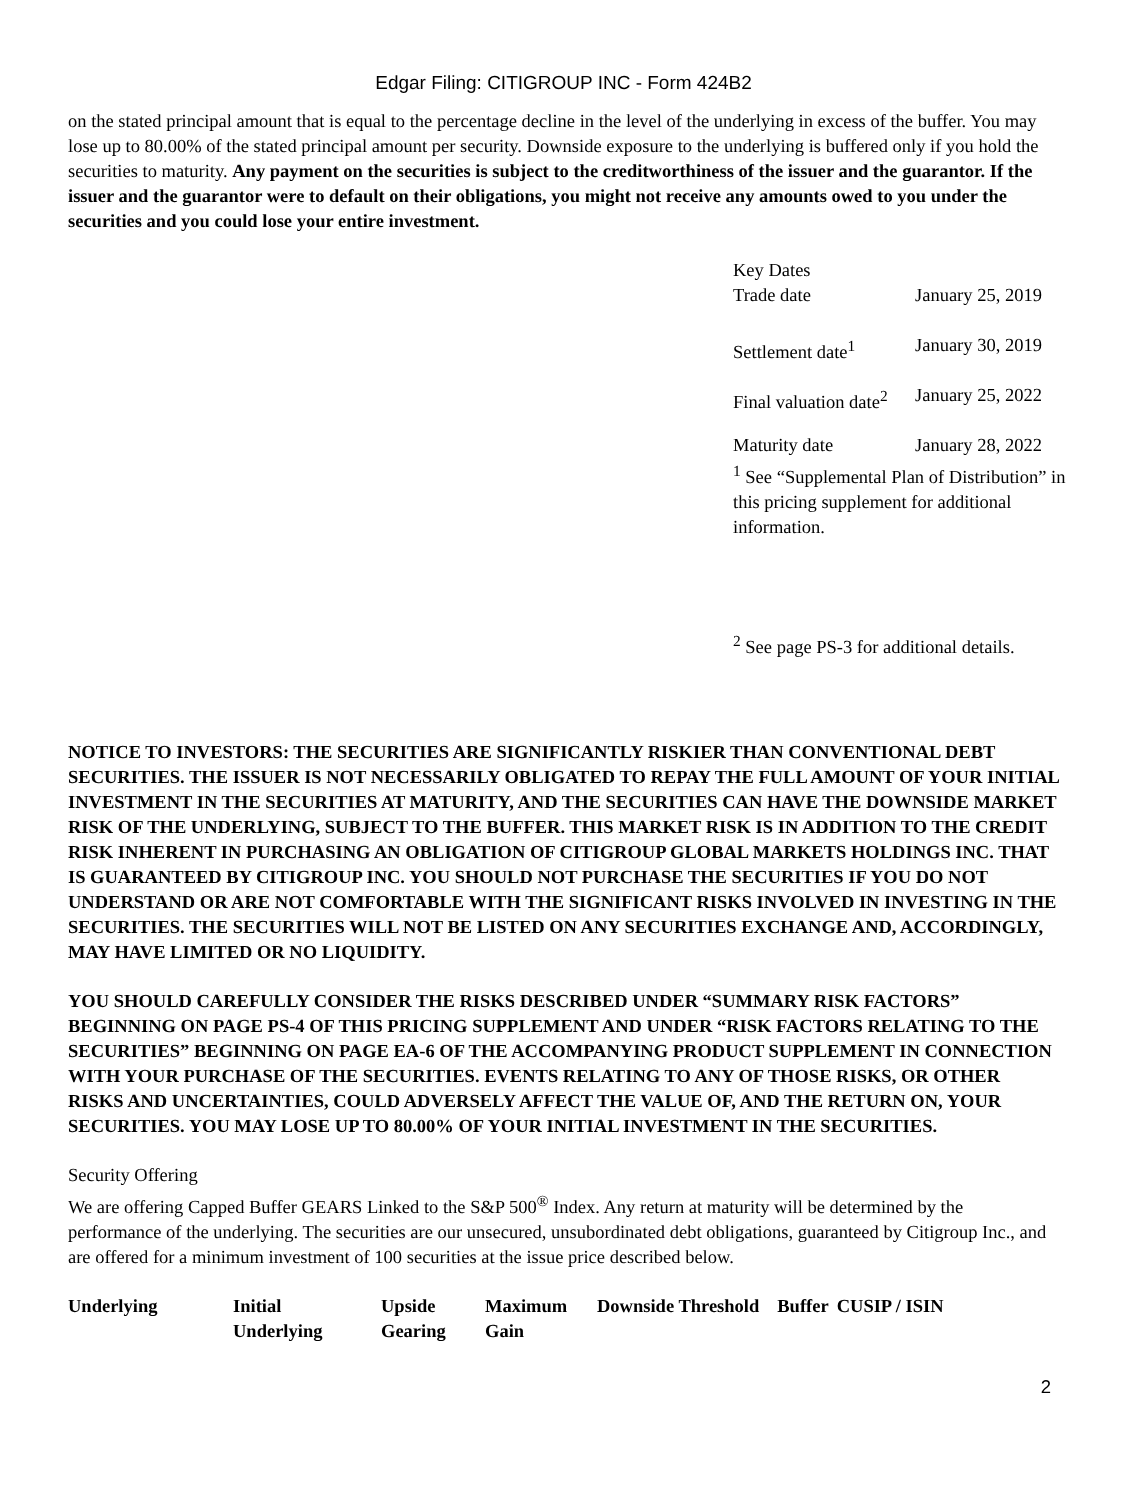Edgar Filing: CITIGROUP INC - Form 424B2
on the stated principal amount that is equal to the percentage decline in the level of the underlying in excess of the buffer. You may lose up to 80.00% of the stated principal amount per security. Downside exposure to the underlying is buffered only if you hold the securities to maturity. Any payment on the securities is subject to the creditworthiness of the issuer and the guarantor. If the issuer and the guarantor were to default on their obligations, you might not receive any amounts owed to you under the securities and you could lose your entire investment.
Key Dates
| Trade date | January 25, 2019 |
| Settlement date<sup>1</sup> | January 30, 2019 |
| Final valuation date<sup>2</sup> | January 25, 2022 |
| Maturity date | January 28, 2022 |
<sup>1</sup> See “Supplemental Plan of Distribution” in this pricing supplement for additional information.
<sup>2</sup> See page PS-3 for additional details.
NOTICE TO INVESTORS: THE SECURITIES ARE SIGNIFICANTLY RISKIER THAN CONVENTIONAL DEBT SECURITIES. THE ISSUER IS NOT NECESSARILY OBLIGATED TO REPAY THE FULL AMOUNT OF YOUR INITIAL INVESTMENT IN THE SECURITIES AT MATURITY, AND THE SECURITIES CAN HAVE THE DOWNSIDE MARKET RISK OF THE UNDERLYING, SUBJECT TO THE BUFFER. THIS MARKET RISK IS IN ADDITION TO THE CREDIT RISK INHERENT IN PURCHASING AN OBLIGATION OF CITIGROUP GLOBAL MARKETS HOLDINGS INC. THAT IS GUARANTEED BY CITIGROUP INC. YOU SHOULD NOT PURCHASE THE SECURITIES IF YOU DO NOT UNDERSTAND OR ARE NOT COMFORTABLE WITH THE SIGNIFICANT RISKS INVOLVED IN INVESTING IN THE SECURITIES. THE SECURITIES WILL NOT BE LISTED ON ANY SECURITIES EXCHANGE AND, ACCORDINGLY, MAY HAVE LIMITED OR NO LIQUIDITY.
YOU SHOULD CAREFULLY CONSIDER THE RISKS DESCRIBED UNDER “SUMMARY RISK FACTORS” BEGINNING ON PAGE PS-4 OF THIS PRICING SUPPLEMENT AND UNDER “RISK FACTORS RELATING TO THE SECURITIES” BEGINNING ON PAGE EA-6 OF THE ACCOMPANYING PRODUCT SUPPLEMENT IN CONNECTION WITH YOUR PURCHASE OF THE SECURITIES. EVENTS RELATING TO ANY OF THOSE RISKS, OR OTHER RISKS AND UNCERTAINTIES, COULD ADVERSELY AFFECT THE VALUE OF, AND THE RETURN ON, YOUR SECURITIES. YOU MAY LOSE UP TO 80.00% OF YOUR INITIAL INVESTMENT IN THE SECURITIES.
Security Offering
We are offering Capped Buffer GEARS Linked to the S&P 500<sup>®</sup> Index. Any return at maturity will be determined by the performance of the underlying. The securities are our unsecured, unsubordinated debt obligations, guaranteed by Citigroup Inc., and are offered for a minimum investment of 100 securities at the issue price described below.
| Underlying | Initial Underlying | Upside Gearing | Maximum Gain | Downside Threshold | Buffer | CUSIP / ISIN |
| --- | --- | --- | --- | --- | --- | --- |
2